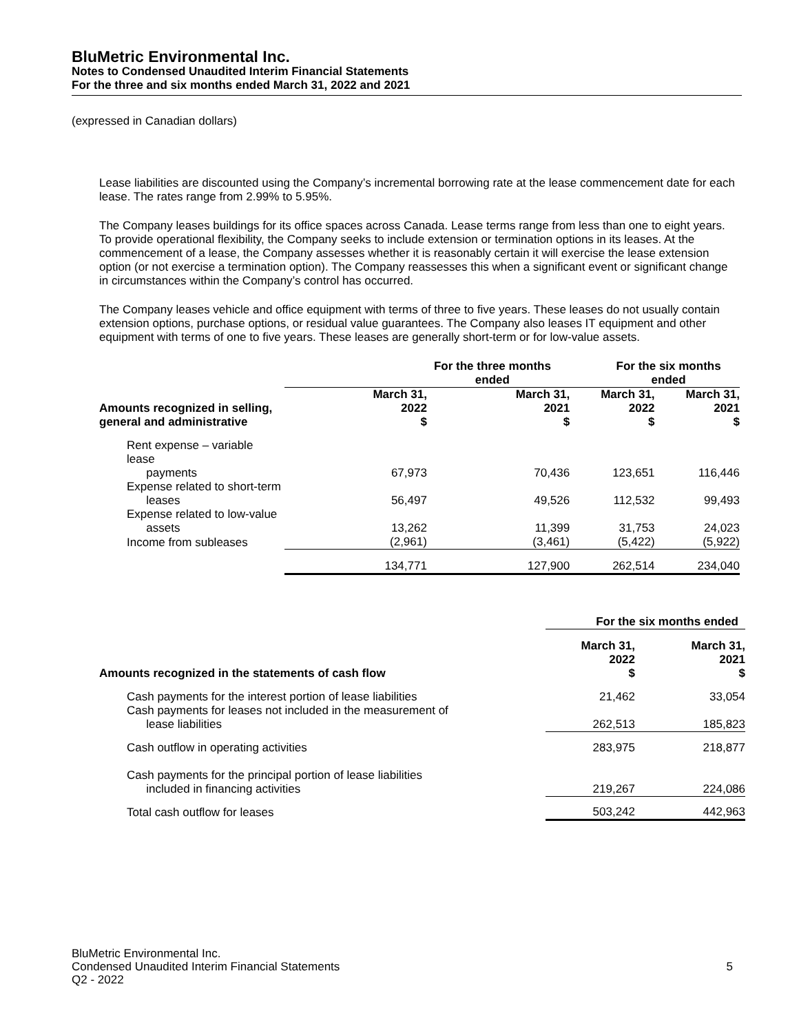BluMetric Environmental Inc.
Notes to Condensed Unaudited Interim Financial Statements
For the three and six months ended March 31, 2022 and 2021
(expressed in Canadian dollars)
Lease liabilities are discounted using the Company’s incremental borrowing rate at the lease commencement date for each lease. The rates range from 2.99% to 5.95%.
The Company leases buildings for its office spaces across Canada. Lease terms range from less than one to eight years. To provide operational flexibility, the Company seeks to include extension or termination options in its leases. At the commencement of a lease, the Company assesses whether it is reasonably certain it will exercise the lease extension option (or not exercise a termination option). The Company reassesses this when a significant event or significant change in circumstances within the Company’s control has occurred.
The Company leases vehicle and office equipment with terms of three to five years. These leases do not usually contain extension options, purchase options, or residual value guarantees. The Company also leases IT equipment and other equipment with terms of one to five years. These leases are generally short-term or for low-value assets.
| | For the three months ended | | For the six months ended | |
| --- | --- | --- | --- | --- |
| Amounts recognized in selling, general and administrative | March 31, 2022 $ | March 31, 2021 $ | March 31, 2022 $ | March 31, 2021 $ |
| Rent expense – variable lease payments | 67,973 | 70,436 | 123,651 | 116,446 |
| Expense related to short-term leases | 56,497 | 49,526 | 112,532 | 99,493 |
| Expense related to low-value assets | 13,262 | 11,399 | 31,753 | 24,023 |
| Income from subleases | (2,961) | (3,461) | (5,422) | (5,922) |
| | 134,771 | 127,900 | 262,514 | 234,040 |
| | For the six months ended | |
| --- | --- | --- |
| Amounts recognized in the statements of cash flow | March 31, 2022 $ | March 31, 2021 $ |
| Cash payments for the interest portion of lease liabilities | 21,462 | 33,054 |
| Cash payments for leases not included in the measurement of lease liabilities | 262,513 | 185,823 |
| Cash outflow in operating activities | 283,975 | 218,877 |
| Cash payments for the principal portion of lease liabilities included in financing activities | 219,267 | 224,086 |
| Total cash outflow for leases | 503,242 | 442,963 |
BluMetric Environmental Inc.
Condensed Unaudited Interim Financial Statements 5
Q2 - 2022